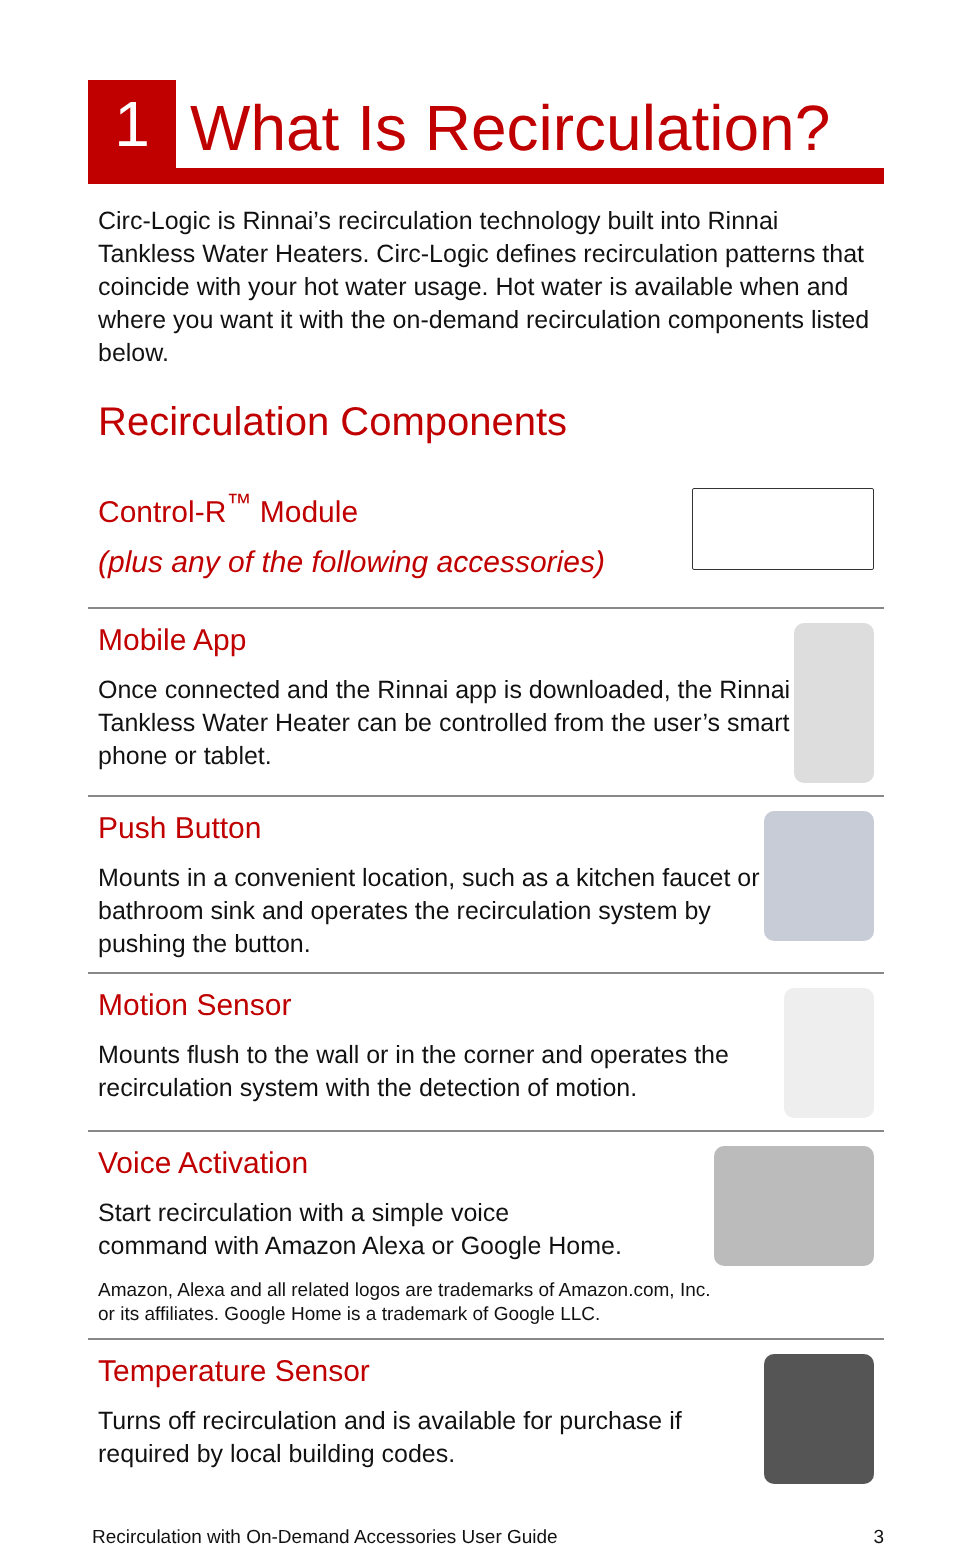1
What Is Recirculation?
Circ-Logic is Rinnai’s recirculation technology built into Rinnai Tankless Water Heaters. Circ-Logic defines recirculation patterns that coincide with your hot water usage. Hot water is available when and where you want it with the on-demand recirculation components listed below.
Recirculation Components
Control-R<sup>™</sup> Module
(plus any of the following accessories)
Mobile App
Once connected and the Rinnai app is downloaded, the Rinnai Tankless Water Heater can be controlled from the user’s smart phone or tablet.
Push Button
Mounts in a convenient location, such as a kitchen faucet or bathroom sink and operates the recirculation system by pushing the button.
Motion Sensor
Mounts flush to the wall or in the corner and operates the recirculation system with the detection of motion.
Voice Activation
Start recirculation with a simple voice
command with Amazon Alexa or Google Home.
Amazon, Alexa and all related logos are trademarks of Amazon.com, Inc. or its affiliates. Google Home is a trademark of Google LLC.
Temperature Sensor
Turns off recirculation and is available for purchase if required by local building codes.
Recirculation with On-Demand Accessories User Guide 3